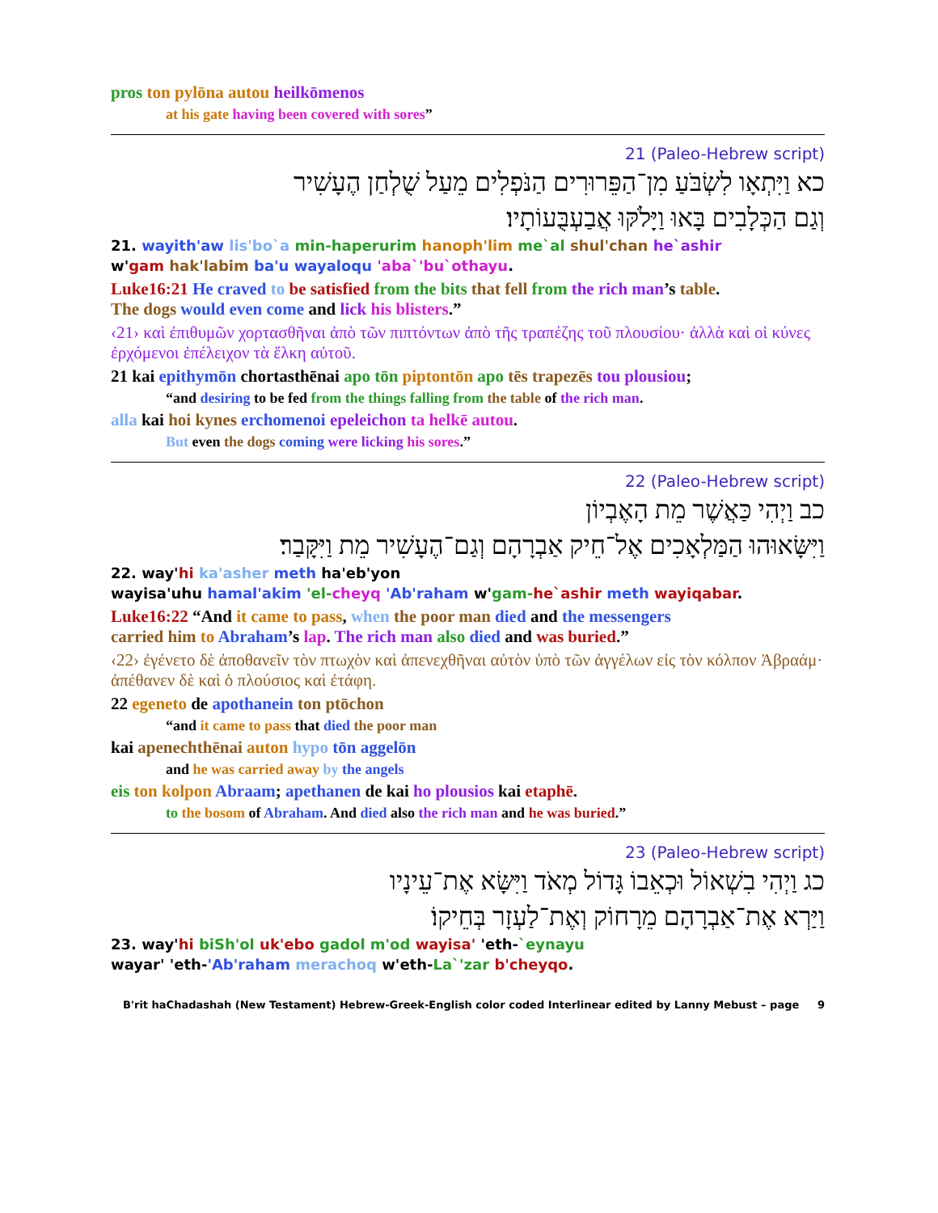pros ton pylōna autou heilkōmenos
at his gate having been covered with sores”
21 (Paleo-Hebrew script)
כא וַיִּתְאָו לִשְׂבֹּעַ מִן־הַפֵּרוּרִים הַנֹּפְלִים מֵעַל שֻׁלְחַן הֶעָשִׁיר
וְגַם הַכְּלָבִים בָּאוּ וַיָּלֹקּוּ אֲבַעְבֻּעוֹתָיו׃
21. wayith'aw lis'bo`a min-haperurim hanoph'lim me`al shul'chan he`ashir
w'gam hak'labim ba'u wayaloqu 'aba`'bu`othayu.
Luke16:21 He craved to be satisfied from the bits that fell from the rich man’s table.
The dogs would even come and lick his blisters.”
‹21› καὶ ἐπιθυμῶν χορτασθῆναι ἀπὸ τῶν πιπτόντων ἀπὸ τῆς τραπέζης τοῦ πλουσίου· ἀλλὰ καὶ οἱ κύνες ἐρχόμενοι ἐπέλειχον τὰ ἕλκη αὐτοῦ.
21 kai epithymōn chortasthēnai apo tōn piptontōn apo tēs trapezēs tou plousiou;
“and desiring to be fed from the things falling from the table of the rich man.
alla kai hoi kynes erchomenoi epeleichon ta helkē autou.
But even the dogs coming were licking his sores.”
22 (Paleo-Hebrew script)
כב וַיְהִי כַּאֲשֶׁר מֵת הָאֶבְיוֹן
וַיִּשָּׂאוּהוּ הַמַּלְאָכִים אֶל־חֵיק אַבְרָהָם וְגַם־הֶעָשִׁיר מֵת וַיִּקָּבַר׃
22. way'hi ka'asher meth ha'eb'yon
wayisa'uhu hamal'akim 'el-cheyq 'Ab'raham w'gam-he`ashir meth wayiqabar.
Luke16:22 “And it came to pass, when the poor man died and the messengers
carried him to Abraham’s lap. The rich man also died and was buried.”
‹22› ἐγένετο δὲ ἀποθανεῖν τὸν πτωχὸν καὶ ἀπενεχθῆναι αὐτὸν ὑπὸ τῶν ἀγγέλων εἰς τὸν κόλπον Ἀβραάμ· ἀπέθανεν δὲ καὶ ὁ πλούσιος καὶ ἐτάφη.
22 egeneto de apothanein ton ptōchon
“and it came to pass that died the poor man
kai apenechthēnai auton hypo tōn aggelōn
and he was carried away by the angels
eis ton kolpon Abraam; apethanen de kai ho plousios kai etaphē.
to the bosom of Abraham. And died also the rich man and he was buried.”
23 (Paleo-Hebrew script)
כג וַיְהִי בִשְׁאוֹל וּכְאֵבוֹ גָּדוֹל מְאֹד וַיִּשָּׂא אֶת־עֵינָיו
וַיַּרְא אֶת־אַבְרָהָם מֵרָחוֹק וְאֶת־לַעְזָר בְּחֵיקוֹ׃
23. way'hi biSh'ol uk'ebo gadol m'od wayisa' 'eth-`eynayu
wayar' 'eth-'Ab'raham merachoq w'eth-La`'zar b'cheyqo.
B'rit haChadashah (New Testament) Hebrew-Greek-English color coded Interlinear edited by Lanny Mebust – page 9